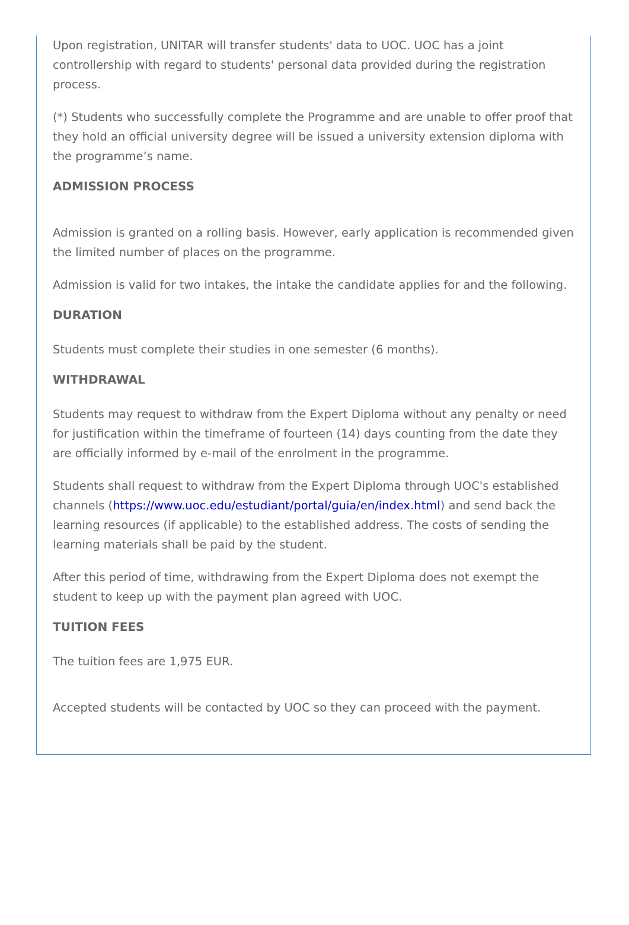Upon registration, UNITAR will transfer students' data to UOC. UOC has a joint controllership with regard to students' personal data provided during the registration process.
(*) Students who successfully complete the Programme and are unable to offer proof that they hold an official university degree will be issued a university extension diploma with the programme’s name.
ADMISSION PROCESS
Admission is granted on a rolling basis. However, early application is recommended given the limited number of places on the programme.
Admission is valid for two intakes, the intake the candidate applies for and the following.
DURATION
Students must complete their studies in one semester (6 months).
WITHDRAWAL
Students may request to withdraw from the Expert Diploma without any penalty or need for justification within the timeframe of fourteen (14) days counting from the date they are officially informed by e-mail of the enrolment in the programme.
Students shall request to withdraw from the Expert Diploma through UOC's established channels (https://www.uoc.edu/estudiant/portal/guia/en/index.html) and send back the learning resources (if applicable) to the established address. The costs of sending the learning materials shall be paid by the student.
After this period of time, withdrawing from the Expert Diploma does not exempt the student to keep up with the payment plan agreed with UOC.
TUITION FEES
The tuition fees are 1,975 EUR.
Accepted students will be contacted by UOC so they can proceed with the payment.